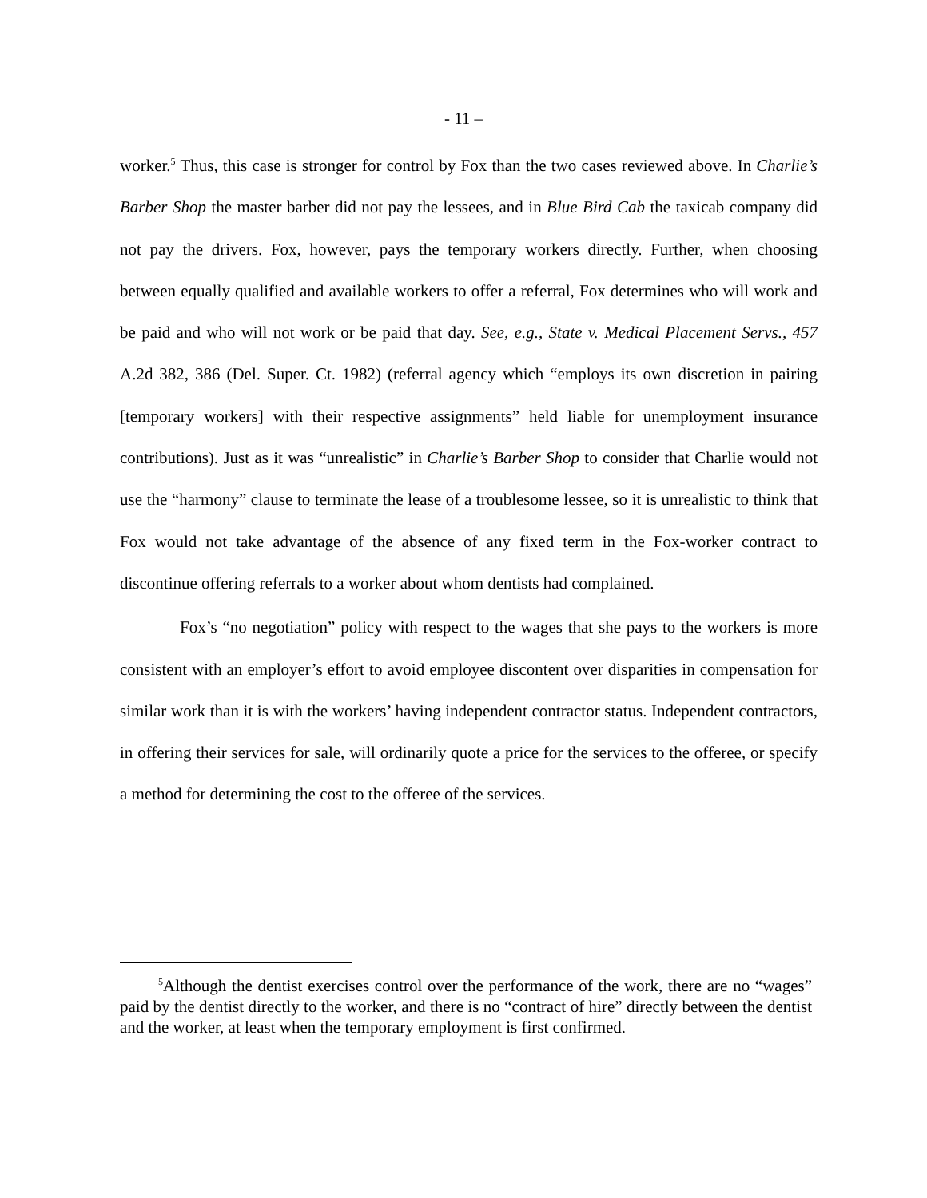- 11 –
worker.<sup>5</sup> Thus, this case is stronger for control by Fox than the two cases reviewed above. In Charlie’s Barber Shop the master barber did not pay the lessees, and in Blue Bird Cab the taxicab company did not pay the drivers. Fox, however, pays the temporary workers directly. Further, when choosing between equally qualified and available workers to offer a referral, Fox determines who will work and be paid and who will not work or be paid that day. See, e.g., State v. Medical Placement Servs., 457 A.2d 382, 386 (Del. Super. Ct. 1982) (referral agency which “employs its own discretion in pairing [temporary workers] with their respective assignments” held liable for unemployment insurance contributions). Just as it was “unrealistic” in Charlie’s Barber Shop to consider that Charlie would not use the “harmony” clause to terminate the lease of a troublesome lessee, so it is unrealistic to think that Fox would not take advantage of the absence of any fixed term in the Fox-worker contract to discontinue offering referrals to a worker about whom dentists had complained.
Fox’s “no negotiation” policy with respect to the wages that she pays to the workers is more consistent with an employer’s effort to avoid employee discontent over disparities in compensation for similar work than it is with the workers’ having independent contractor status. Independent contractors, in offering their services for sale, will ordinarily quote a price for the services to the offeree, or specify a method for determining the cost to the offeree of the services.
<sup>5</sup> Although the dentist exercises control over the performance of the work, there are no “wages” paid by the dentist directly to the worker, and there is no “contract of hire” directly between the dentist and the worker, at least when the temporary employment is first confirmed.